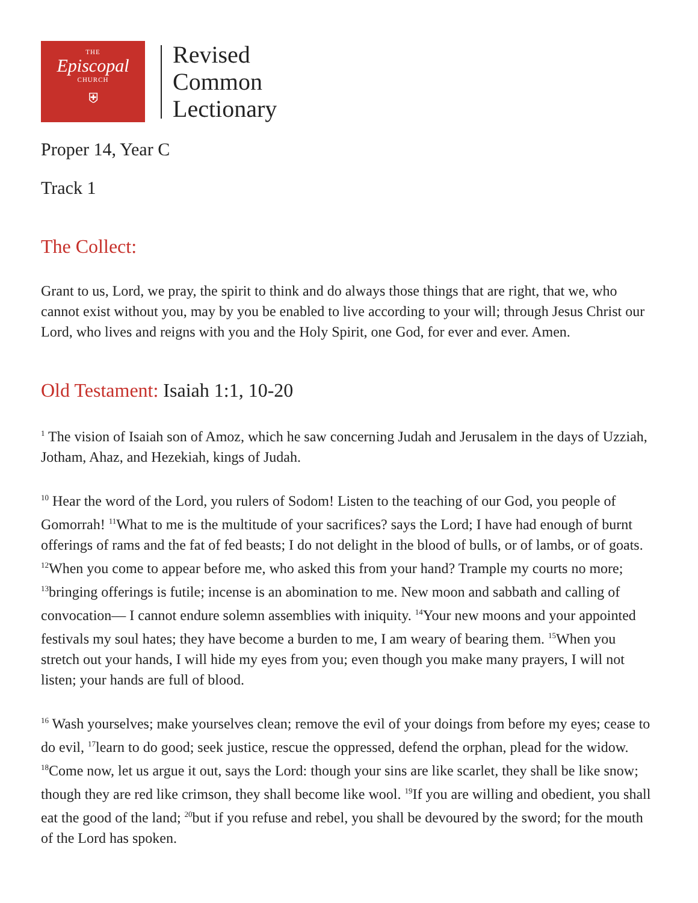THE
Episcopal
CHURCH
⛨
Revised
Common
Lectionary
Proper 14, Year C
Track 1
The Collect:
Grant to us, Lord, we pray, the spirit to think and do always those things that are right, that we, who cannot exist without you, may by you be enabled to live according to your will; through Jesus Christ our Lord, who lives and reigns with you and the Holy Spirit, one God, for ever and ever. Amen.
Old Testament: Isaiah 1:1, 10-20
<sup>1</sup> The vision of Isaiah son of Amoz, which he saw concerning Judah and Jerusalem in the days of Uzziah, Jotham, Ahaz, and Hezekiah, kings of Judah.
<sup>10</sup> Hear the word of the Lord, you rulers of Sodom! Listen to the teaching of our God, you people of Gomorrah! <sup>11</sup>What to me is the multitude of your sacrifices? says the Lord; I have had enough of burnt offerings of rams and the fat of fed beasts; I do not delight in the blood of bulls, or of lambs, or of goats. <sup>12</sup>When you come to appear before me, who asked this from your hand? Trample my courts no more; <sup>13</sup>bringing offerings is futile; incense is an abomination to me. New moon and sabbath and calling of convocation— I cannot endure solemn assemblies with iniquity. <sup>14</sup>Your new moons and your appointed festivals my soul hates; they have become a burden to me, I am weary of bearing them. <sup>15</sup>When you stretch out your hands, I will hide my eyes from you; even though you make many prayers, I will not listen; your hands are full of blood.
<sup>16</sup> Wash yourselves; make yourselves clean; remove the evil of your doings from before my eyes; cease to do evil, <sup>17</sup>learn to do good; seek justice, rescue the oppressed, defend the orphan, plead for the widow. <sup>18</sup>Come now, let us argue it out, says the Lord: though your sins are like scarlet, they shall be like snow; though they are red like crimson, they shall become like wool. <sup>19</sup>If you are willing and obedient, you shall eat the good of the land; <sup>20</sup>but if you refuse and rebel, you shall be devoured by the sword; for the mouth of the Lord has spoken.